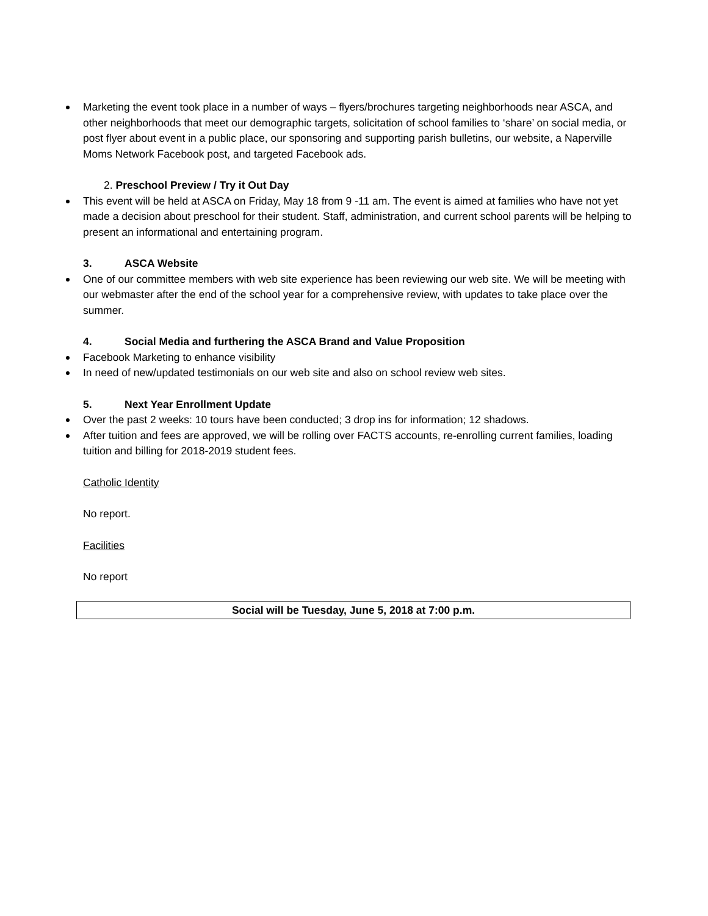Marketing the event took place in a number of ways – flyers/brochures targeting neighborhoods near ASCA, and other neighborhoods that meet our demographic targets, solicitation of school families to ‘share’ on social media, or post flyer about event in a public place, our sponsoring and supporting parish bulletins, our website, a Naperville Moms Network Facebook post, and targeted Facebook ads.
2. Preschool Preview / Try it Out Day
This event will be held at ASCA on Friday, May 18 from 9 -11 am. The event is aimed at families who have not yet made a decision about preschool for their student. Staff, administration, and current school parents will be helping to present an informational and entertaining program.
3. ASCA Website
One of our committee members with web site experience has been reviewing our web site. We will be meeting with our webmaster after the end of the school year for a comprehensive review, with updates to take place over the summer.
4. Social Media and furthering the ASCA Brand and Value Proposition
Facebook Marketing to enhance visibility
In need of new/updated testimonials on our web site and also on school review web sites.
5. Next Year Enrollment Update
Over the past 2 weeks: 10 tours have been conducted; 3 drop ins for information; 12 shadows.
After tuition and fees are approved, we will be rolling over FACTS accounts, re-enrolling current families, loading tuition and billing for 2018-2019 student fees.
Catholic Identity
No report.
Facilities
No report
Social will be Tuesday, June 5, 2018 at 7:00 p.m.